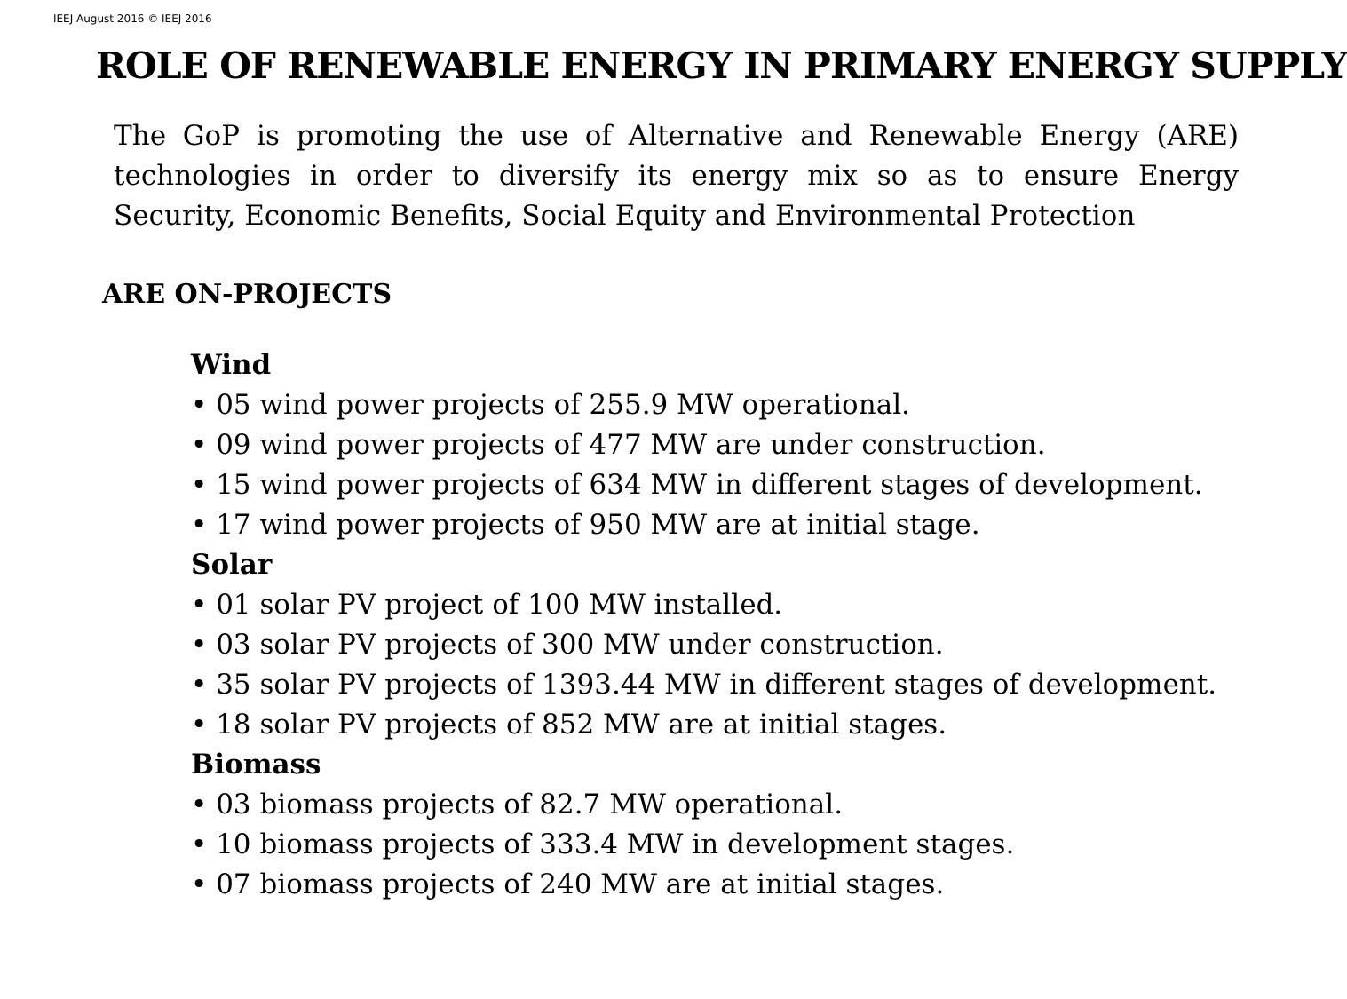IEEJ August 2016 © IEEJ 2016
ROLE OF RENEWABLE ENERGY IN PRIMARY ENERGY SUPPLY
The GoP is promoting the use of Alternative and Renewable Energy (ARE) technologies in order to diversify its energy mix so as to ensure Energy Security, Economic Benefits, Social Equity and Environmental Protection
ARE ON-PROJECTS
Wind
• 05 wind power projects of 255.9 MW operational.
• 09 wind power projects of 477 MW are under construction.
• 15 wind power projects of 634 MW in different stages of development.
• 17 wind power projects of 950 MW are at initial stage.
Solar
• 01 solar PV project of 100 MW installed.
• 03 solar PV projects of 300 MW under construction.
• 35 solar PV projects of 1393.44 MW in different stages of development.
• 18 solar PV projects of 852 MW are at initial stages.
Biomass
• 03 biomass projects of 82.7 MW operational.
• 10 biomass projects of 333.4 MW in development stages.
• 07 biomass projects of 240 MW are at initial stages.